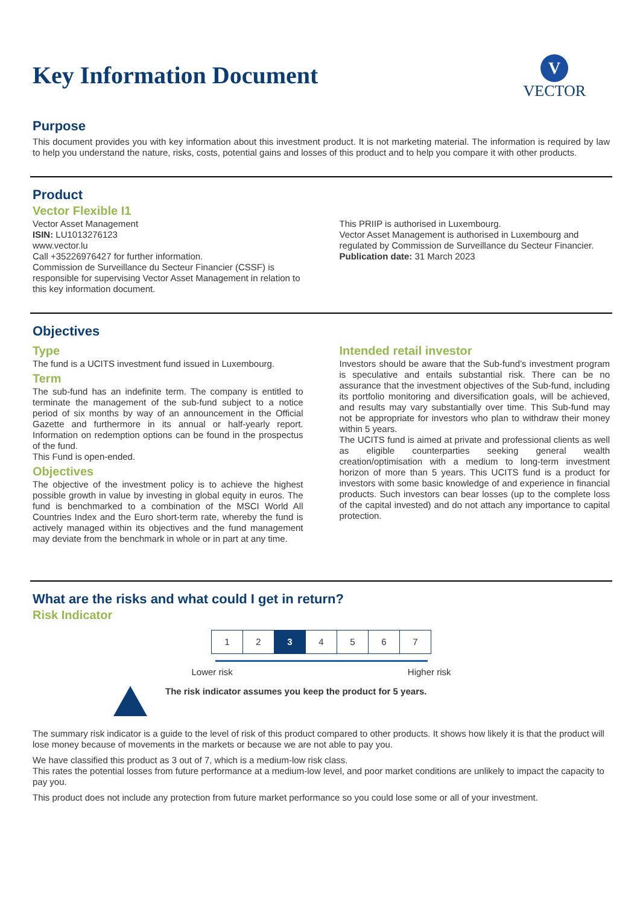Key Information Document
V
VECTOR
Purpose
This document provides you with key information about this investment product. It is not marketing material. The information is required by law to help you understand the nature, risks, costs, potential gains and losses of this product and to help you compare it with other products.
Product
Vector Flexible I1
Vector Asset Management
ISIN: LU1013276123
www.vector.lu
Call +35226976427 for further information.
Commission de Surveillance du Secteur Financier (CSSF) is responsible for supervising Vector Asset Management in relation to this key information document.
This PRIIP is authorised in Luxembourg.
Vector Asset Management is authorised in Luxembourg and regulated by Commission de Surveillance du Secteur Financier.
Publication date: 31 March 2023
Objectives
Type
The fund is a UCITS investment fund issued in Luxembourg.
Term
The sub-fund has an indefinite term. The company is entitled to terminate the management of the sub-fund subject to a notice period of six months by way of an announcement in the Official Gazette and furthermore in its annual or half-yearly report. Information on redemption options can be found in the prospectus of the fund.
This Fund is open-ended.
Objectives
The objective of the investment policy is to achieve the highest possible growth in value by investing in global equity in euros. The fund is benchmarked to a combination of the MSCI World All Countries Index and the Euro short-term rate, whereby the fund is actively managed within its objectives and the fund management may deviate from the benchmark in whole or in part at any time.
Intended retail investor
Investors should be aware that the Sub-fund’s investment program is speculative and entails substantial risk. There can be no assurance that the investment objectives of the Sub-fund, including its portfolio monitoring and diversification goals, will be achieved, and results may vary substantially over time. This Sub-fund may not be appropriate for investors who plan to withdraw their money within 5 years.
The UCITS fund is aimed at private and professional clients as well as eligible counterparties seeking general wealth creation/optimisation with a medium to long-term investment horizon of more than 5 years. This UCITS fund is a product for investors with some basic knowledge of and experience in financial products. Such investors can bear losses (up to the complete loss of the capital invested) and do not attach any importance to capital protection.
What are the risks and what could I get in return?
Risk Indicator
| 1 | 2 | 3 | 4 | 5 | 6 | 7 |
Lower risk Higher risk
The risk indicator assumes you keep the product for 5 years.
The summary risk indicator is a guide to the level of risk of this product compared to other products. It shows how likely it is that the product will lose money because of movements in the markets or because we are not able to pay you.
We have classified this product as 3 out of 7, which is a medium-low risk class.
This rates the potential losses from future performance at a medium-low level, and poor market conditions are unlikely to impact the capacity to pay you.
This product does not include any protection from future market performance so you could lose some or all of your investment.